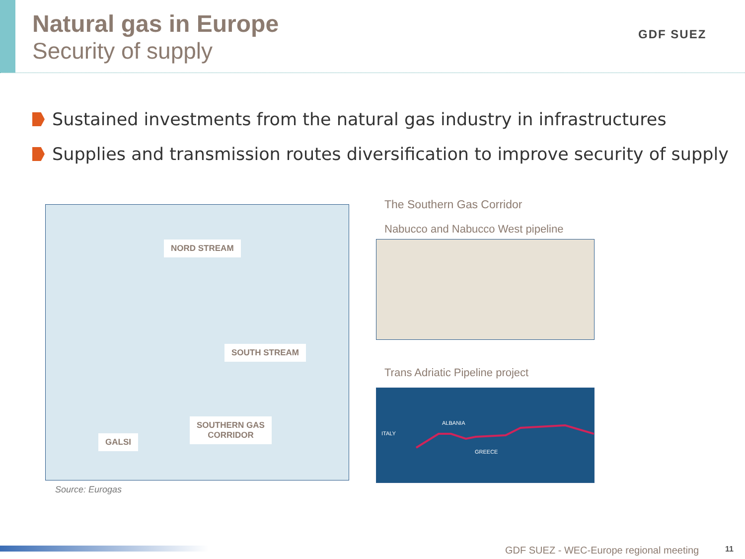Natural gas in Europe
Security of supply
GDF SUEZ
Sustained investments from the natural gas industry in infrastructures
Supplies and transmission routes diversification to improve security of supply
NORD STREAM
SOUTH STREAM
SOUTHERN GAS
CORRIDOR
GALSI
Source: Eurogas
The Southern Gas Corridor
Nabucco and Nabucco West pipeline
Trans Adriatic Pipeline project
ITALY
ALBANIA
GREECE
GDF SUEZ - WEC-Europe regional meeting
11